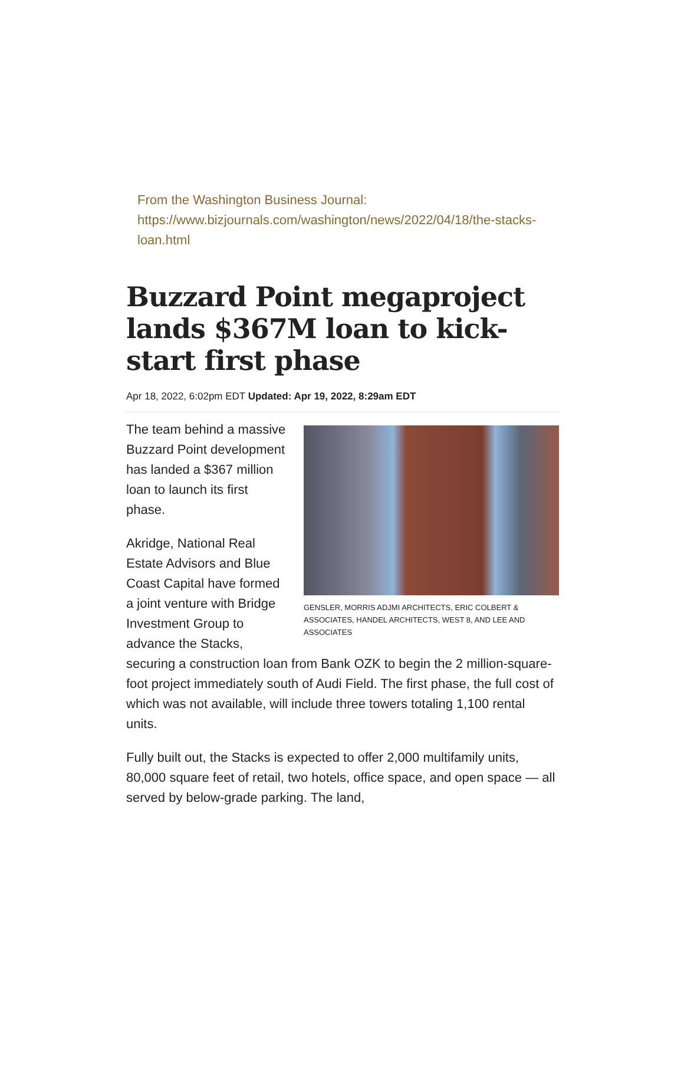From the Washington Business Journal:
https://www.bizjournals.com/washington/news/2022/04/18/the-stacks-loan.html
Buzzard Point megaproject lands $367M loan to kick-start first phase
Apr 18, 2022, 6:02pm EDT Updated: Apr 19, 2022, 8:29am EDT
GENSLER, MORRIS ADJMI ARCHITECTS, ERIC COLBERT & ASSOCIATES, HANDEL ARCHITECTS, WEST 8, AND LEE AND ASSOCIATES
The team behind a massive Buzzard Point development has landed a $367 million loan to launch its first phase.
Akridge, National Real Estate Advisors and Blue Coast Capital have formed a joint venture with Bridge Investment Group to advance the Stacks, securing a construction loan from Bank OZK to begin the 2 million-square-foot project immediately south of Audi Field. The first phase, the full cost of which was not available, will include three towers totaling 1,100 rental units.
Fully built out, the Stacks is expected to offer 2,000 multifamily units, 80,000 square feet of retail, two hotels, office space, and open space — all served by below-grade parking. The land,